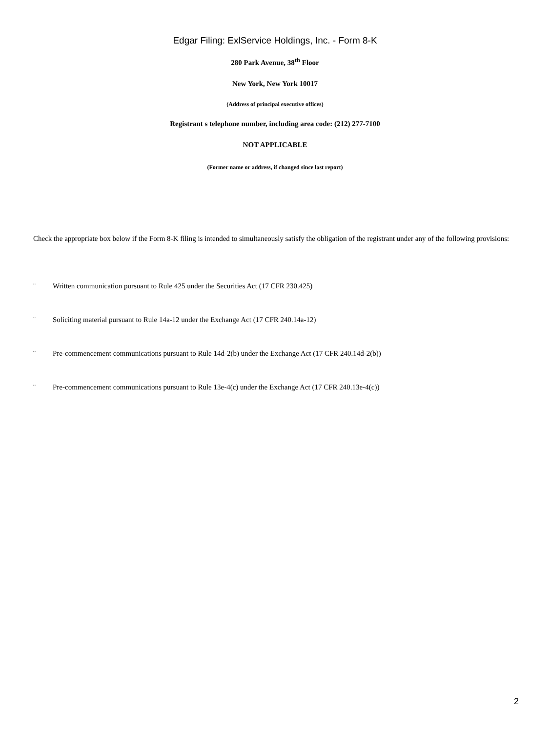Edgar Filing: ExlService Holdings, Inc. - Form 8-K
280 Park Avenue, 38<sup>th</sup> Floor
New York, New York 10017
(Address of principal executive offices)
Registrant s telephone number, including area code: (212) 277-7100
NOT APPLICABLE
(Former name or address, if changed since last report)
Check the appropriate box below if the Form 8-K filing is intended to simultaneously satisfy the obligation of the registrant under any of the following provisions:
¨ Written communication pursuant to Rule 425 under the Securities Act (17 CFR 230.425)
¨ Soliciting material pursuant to Rule 14a-12 under the Exchange Act (17 CFR 240.14a-12)
¨ Pre-commencement communications pursuant to Rule 14d-2(b) under the Exchange Act (17 CFR 240.14d-2(b))
¨ Pre-commencement communications pursuant to Rule 13e-4(c) under the Exchange Act (17 CFR 240.13e-4(c))
2